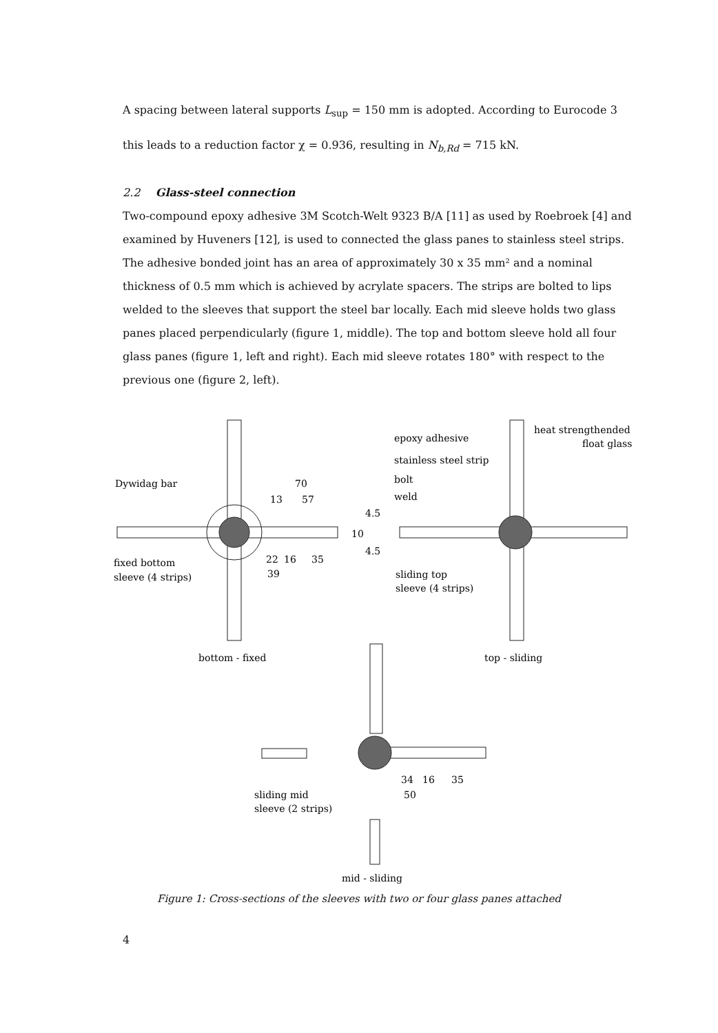A spacing between lateral supports L<sub>sup</sub> = 150 mm is adopted. According to Eurocode 3
this leads to a reduction factor χ = 0.936, resulting in N<sub>b,Rd</sub> = 715 kN.
2.2 Glass-steel connection
Two-compound epoxy adhesive 3M Scotch-Welt 9323 B/A [11] as used by Roebroek [4] and examined by Huveners [12], is used to connected the glass panes to stainless steel strips. The adhesive bonded joint has an area of approximately 30 x 35 mm² and a nominal thickness of 0.5 mm which is achieved by acrylate spacers. The strips are bolted to lips welded to the sleeves that support the steel bar locally. Each mid sleeve holds two glass panes placed perpendicularly (figure 1, middle). The top and bottom sleeve hold all four glass panes (figure 1, left and right). Each mid sleeve rotates 180° with respect to the previous one (figure 2, left).
Dywidag bar
70
13
57
22
16
35
39
10
4.5
4.5
fixed bottom
sleeve (4 strips)
bottom - fixed
epoxy adhesive
heat strengthended
float glass
stainless steel strip
bolt
weld
sliding top
sleeve (4 strips)
top - sliding
34
16
35
50
sliding mid
sleeve (2 strips)
mid - sliding
Figure 1: Cross-sections of the sleeves with two or four glass panes attached
4